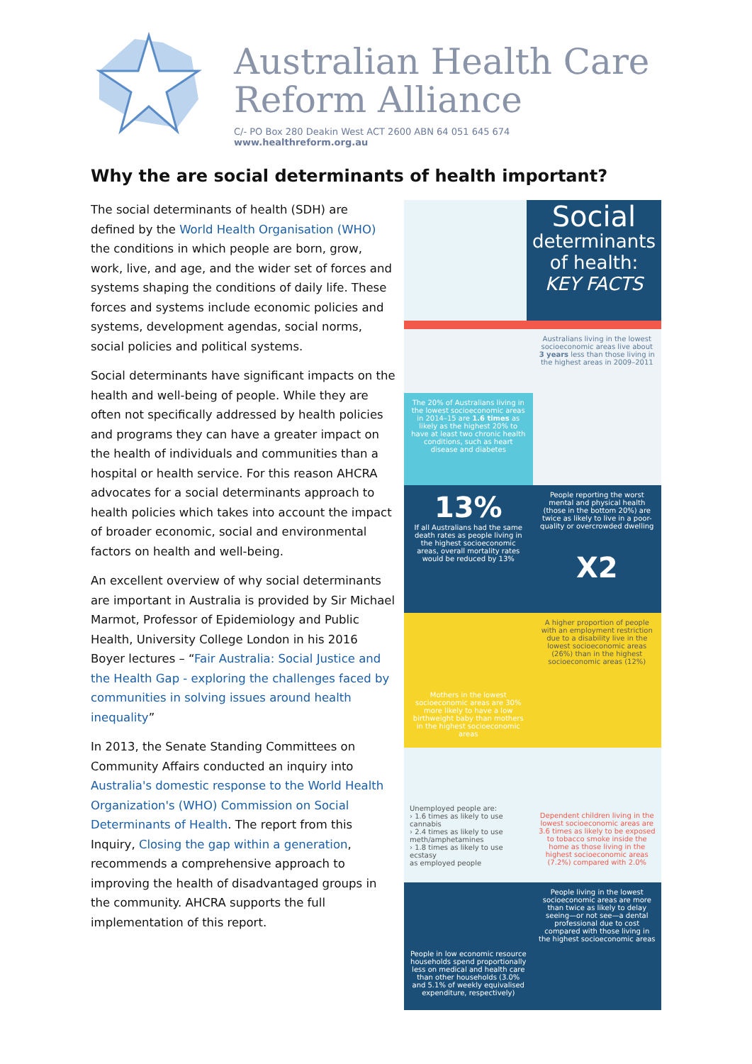Australian Health Care
Reform Alliance
C/- PO Box 280 Deakin West ACT 2600 ABN 64 051 645 674
www.healthreform.org.au
Why the are social determinants of health important?
The social determinants of health (SDH) are defined by the World Health Organisation (WHO) the conditions in which people are born, grow, work, live, and age, and the wider set of forces and systems shaping the conditions of daily life. These forces and systems include economic policies and systems, development agendas, social norms, social policies and political systems.
Social determinants have significant impacts on the health and well-being of people. While they are often not specifically addressed by health policies and programs they can have a greater impact on the health of individuals and communities than a hospital or health service. For this reason AHCRA advocates for a social determinants approach to health policies which takes into account the impact of broader economic, social and environmental factors on health and well-being.
An excellent overview of why social determinants are important in Australia is provided by Sir Michael Marmot, Professor of Epidemiology and Public Health, University College London in his 2016 Boyer lectures – “Fair Australia: Social Justice and the Health Gap - exploring the challenges faced by communities in solving issues around health inequality”
In 2013, the Senate Standing Committees on Community Affairs conducted an inquiry into Australia's domestic response to the World Health Organization's (WHO) Commission on Social Determinants of Health. The report from this Inquiry, Closing the gap within a generation, recommends a comprehensive approach to improving the health of disadvantaged groups in the community. AHCRA supports the full implementation of this report.
Social
determinants
of health:
KEY FACTS
The 20% of Australians living in the lowest socioeconomic areas in 2014–15 are 1.6 times as likely as the highest 20% to have at least two chronic health conditions, such as heart disease and diabetes
Australians living in the lowest socioeconomic areas live about 3 years less than those living in the highest areas in 2009–2011
13%
If all Australians had the same death rates as people living in the highest socioeconomic areas, overall mortality rates would be reduced by 13%
People reporting the worst mental and physical health (those in the bottom 20%) are twice as likely to live in a poor-quality or overcrowded dwelling
X2
Mothers in the lowest socioeconomic areas are 30% more likely to have a low birthweight baby than mothers in the highest socioeconomic areas
A higher proportion of people with an employment restriction due to a disability live in the lowest socioeconomic areas (26%) than in the highest socioeconomic areas (12%)
Unemployed people are:
› 1.6 times as likely to use cannabis
› 2.4 times as likely to use meth/amphetamines
› 1.8 times as likely to use ecstasy
as employed people
Dependent children living in the lowest socioeconomic areas are 3.6 times as likely to be exposed to tobacco smoke inside the home as those living in the highest socioeconomic areas (7.2%) compared with 2.0%
People in low economic resource households spend proportionally less on medical and health care than other households (3.0% and 5.1% of weekly equivalised expenditure, respectively)
People living in the lowest socioeconomic areas are more than twice as likely to delay seeing—or not see—a dental professional due to cost compared with those living in the highest socioeconomic areas